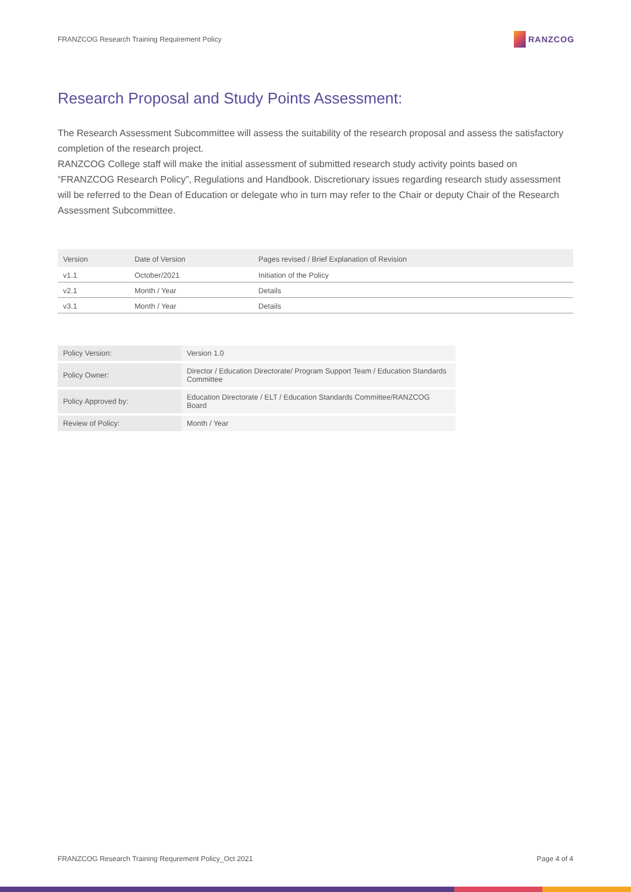FRANZCOG Research Training Requirement Policy
RANZCOG
Research Proposal and Study Points Assessment:
The Research Assessment Subcommittee will assess the suitability of the research proposal and assess the satisfactory completion of the research project.
RANZCOG College staff will make the initial assessment of submitted research study activity points based on “FRANZCOG Research Policy”, Regulations and Handbook. Discretionary issues regarding research study assessment will be referred to the Dean of Education or delegate who in turn may refer to the Chair or deputy Chair of the Research Assessment Subcommittee.
| Version | Date of Version | Pages revised / Brief Explanation of Revision |
| --- | --- | --- |
| v1.1 | October/2021 | Initiation of the Policy |
| v2.1 | Month / Year | Details |
| v3.1 | Month / Year | Details |
| Policy Version: | Version 1.0 |
| Policy Owner: | Director / Education Directorate/ Program Support Team / Education Standards Committee |
| Policy Approved by: | Education Directorate / ELT / Education Standards Committee/RANZCOG Board |
| Review of Policy: | Month / Year |
FRANZCOG Research Training Requrement Policy_Oct 2021 Page 4 of 4